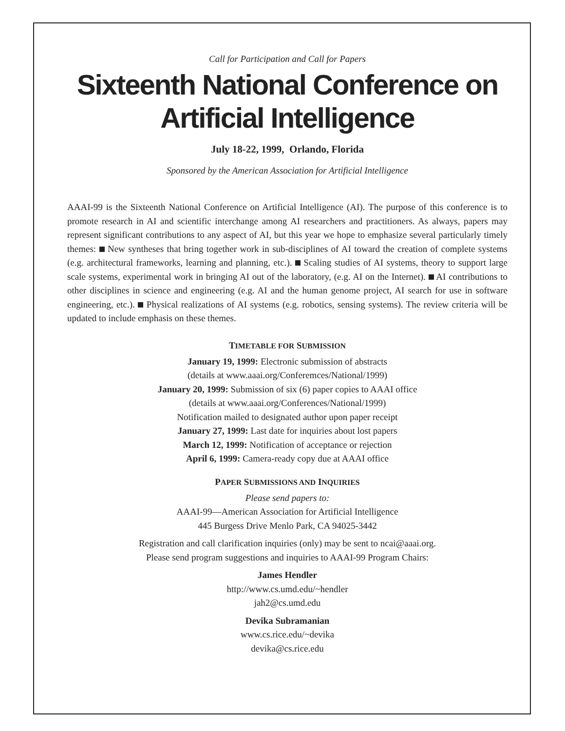Call for Participation and Call for Papers
Sixteenth National Conference on
Artificial Intelligence
July 18-22, 1999, Orlando, Florida
Sponsored by the American Association for Artificial Intelligence
AAAI-99 is the Sixteenth National Conference on Artificial Intelligence (AI). The purpose of this conference is to promote research in AI and scientific interchange among AI researchers and practitioners. As always, papers may represent significant contributions to any aspect of AI, but this year we hope to emphasize several particularly timely themes: New syntheses that bring together work in sub-disciplines of AI toward the creation of complete systems (e.g. architectural frameworks, learning and planning, etc.). Scaling studies of AI systems, theory to support large scale systems, experimental work in bringing AI out of the laboratory, (e.g. AI on the Internet). AI contributions to other disciplines in science and engineering (e.g. AI and the human genome project, AI search for use in software engineering, etc.). Physical realizations of AI systems (e.g. robotics, sensing systems). The review criteria will be updated to include emphasis on these themes.
TIMETABLE FOR SUBMISSION
January 19, 1999: Electronic submission of abstracts
(details at www.aaai.org/Conferemces/National/1999)
January 20, 1999: Submission of six (6) paper copies to AAAI office
(details at www.aaai.org/Conferences/National/1999)
Notification mailed to designated author upon paper receipt
January 27, 1999: Last date for inquiries about lost papers
March 12, 1999: Notification of acceptance or rejection
April 6, 1999: Camera-ready copy due at AAAI office
PAPER SUBMISSIONS AND INQUIRIES
Please send papers to:
AAAI-99—American Association for Artificial Intelligence
445 Burgess Drive Menlo Park, CA 94025-3442
Registration and call clarification inquiries (only) may be sent to ncai@aaai.org.
Please send program suggestions and inquiries to AAAI-99 Program Chairs:
James Hendler
http://www.cs.umd.edu/~hendler
jah2@cs.umd.edu
Devika Subramanian
www.cs.rice.edu/~devika
devika@cs.rice.edu